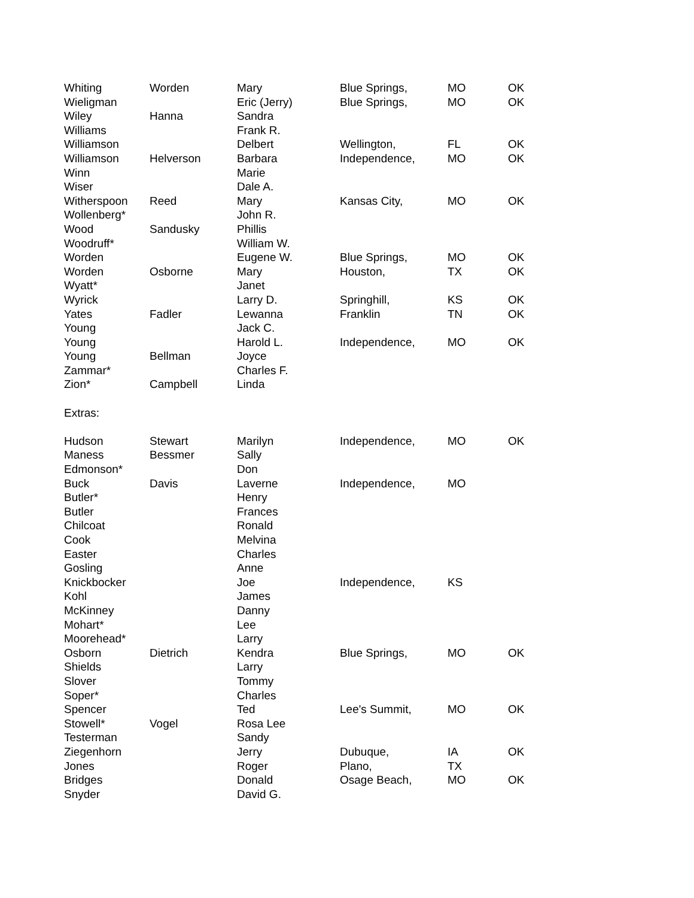| Whiting | Worden | Mary | Blue Springs, | MO | OK |
| Wieligman | | Eric (Jerry) | Blue Springs, | MO | OK |
| Wiley | Hanna | Sandra | | | |
| Williams | | Frank R. | | | |
| Williamson | | Delbert | Wellington, | FL | OK |
| Williamson | Helverson | Barbara | Independence, | MO | OK |
| Winn | | Marie | | | |
| Wiser | | Dale A. | | | |
| Witherspoon | Reed | Mary | Kansas City, | MO | OK |
| Wollenberg* | | John R. | | | |
| Wood | Sandusky | Phillis | | | |
| Woodruff* | | William W. | | | |
| Worden | | Eugene W. | Blue Springs, | MO | OK |
| Worden | Osborne | Mary | Houston, | TX | OK |
| Wyatt* | | Janet | | | |
| Wyrick | | Larry D. | Springhill, | KS | OK |
| Yates | Fadler | Lewanna | Franklin | TN | OK |
| Young | | Jack C. | | | |
| Young | | Harold L. | Independence, | MO | OK |
| Young | Bellman | Joyce | | | |
| Zammar* | | Charles F. | | | |
| Zion* | Campbell | Linda | | | |
| Extras: | | | | | |
| Hudson | Stewart | Marilyn | Independence, | MO | OK |
| Maness | Bessmer | Sally | | | |
| Edmonson* | | Don | | | |
| Buck | Davis | Laverne | Independence, | MO | |
| Butler* | | Henry | | | |
| Butler | | Frances | | | |
| Chilcoat | | Ronald | | | |
| Cook | | Melvina | | | |
| Easter | | Charles | | | |
| Gosling | | Anne | | | |
| Knickbocker | | Joe | Independence, | KS | |
| Kohl | | James | | | |
| McKinney | | Danny | | | |
| Mohart* | | Lee | | | |
| Moorehead* | | Larry | | | |
| Osborn | Dietrich | Kendra | Blue Springs, | MO | OK |
| Shields | | Larry | | | |
| Slover | | Tommy | | | |
| Soper* | | Charles | | | |
| Spencer | | Ted | Lee's Summit, | MO | OK |
| Stowell* | Vogel | Rosa Lee | | | |
| Testerman | | Sandy | | | |
| Ziegenhorn | | Jerry | Dubuque, | IA | OK |
| Jones | | Roger | Plano, | TX | |
| Bridges | | Donald | Osage Beach, | MO | OK |
| Snyder | | David G. | | | |